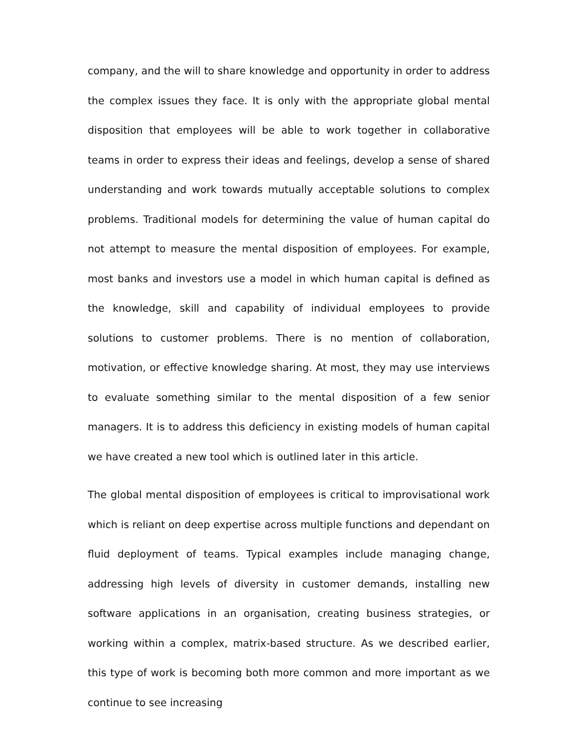company, and the will to share knowledge and opportunity in order to address the complex issues they face. It is only with the appropriate global mental disposition that employees will be able to work together in collaborative teams in order to express their ideas and feelings, develop a sense of shared understanding and work towards mutually acceptable solutions to complex problems. Traditional models for determining the value of human capital do not attempt to measure the mental disposition of employees. For example, most banks and investors use a model in which human capital is defined as the knowledge, skill and capability of individual employees to provide solutions to customer problems. There is no mention of collaboration, motivation, or effective knowledge sharing. At most, they may use interviews to evaluate something similar to the mental disposition of a few senior managers. It is to address this deficiency in existing models of human capital we have created a new tool which is outlined later in this article.
The global mental disposition of employees is critical to improvisational work which is reliant on deep expertise across multiple functions and dependant on fluid deployment of teams. Typical examples include managing change, addressing high levels of diversity in customer demands, installing new software applications in an organisation, creating business strategies, or working within a complex, matrix-based structure. As we described earlier, this type of work is becoming both more common and more important as we continue to see increasing